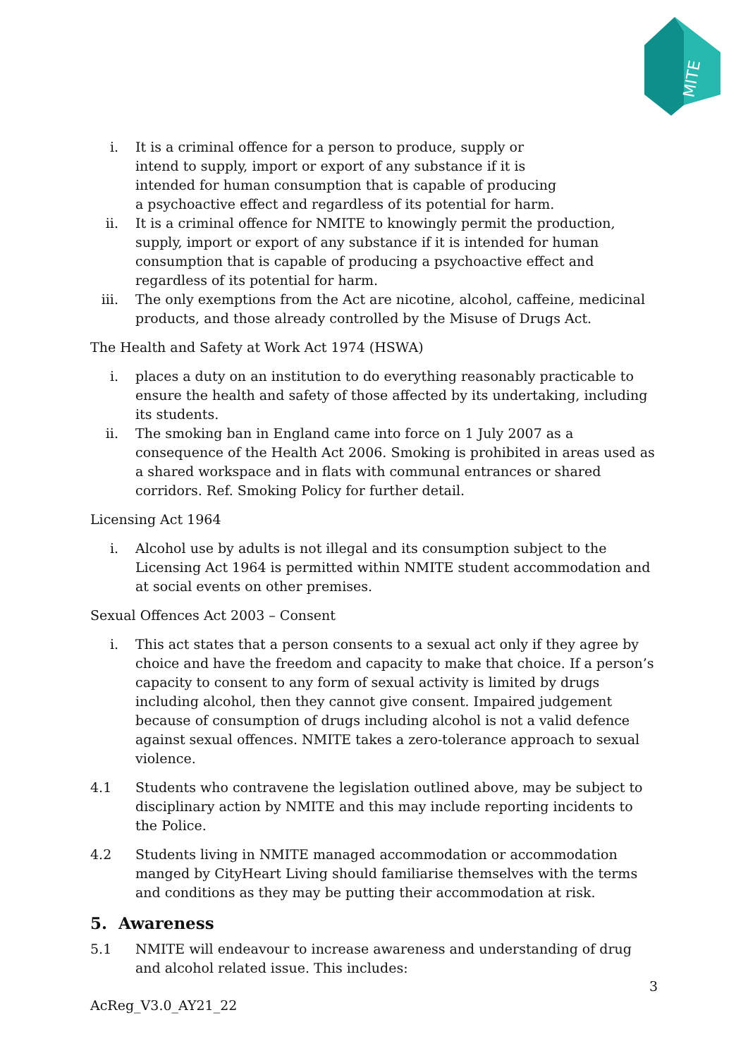MITE
i. It is a criminal offence for a person to produce, supply or intend to supply, import or export of any substance if it is intended for human consumption that is capable of producing a psychoactive effect and regardless of its potential for harm.
ii. It is a criminal offence for NMITE to knowingly permit the production, supply, import or export of any substance if it is intended for human consumption that is capable of producing a psychoactive effect and regardless of its potential for harm.
iii. The only exemptions from the Act are nicotine, alcohol, caffeine, medicinal products, and those already controlled by the Misuse of Drugs Act.
The Health and Safety at Work Act 1974 (HSWA)
i. places a duty on an institution to do everything reasonably practicable to ensure the health and safety of those affected by its undertaking, including its students.
ii. The smoking ban in England came into force on 1 July 2007 as a consequence of the Health Act 2006. Smoking is prohibited in areas used as a shared workspace and in flats with communal entrances or shared corridors. Ref. Smoking Policy for further detail.
Licensing Act 1964
i. Alcohol use by adults is not illegal and its consumption subject to the Licensing Act 1964 is permitted within NMITE student accommodation and at social events on other premises.
Sexual Offences Act 2003 – Consent
i. This act states that a person consents to a sexual act only if they agree by choice and have the freedom and capacity to make that choice. If a person’s capacity to consent to any form of sexual activity is limited by drugs including alcohol, then they cannot give consent. Impaired judgement because of consumption of drugs including alcohol is not a valid defence against sexual offences. NMITE takes a zero-tolerance approach to sexual violence.
4.1 Students who contravene the legislation outlined above, may be subject to disciplinary action by NMITE and this may include reporting incidents to the Police.
4.2 Students living in NMITE managed accommodation or accommodation manged by CityHeart Living should familiarise themselves with the terms and conditions as they may be putting their accommodation at risk.
5. Awareness
5.1 NMITE will endeavour to increase awareness and understanding of drug and alcohol related issue. This includes:
3
AcReg_V3.0_AY21_22